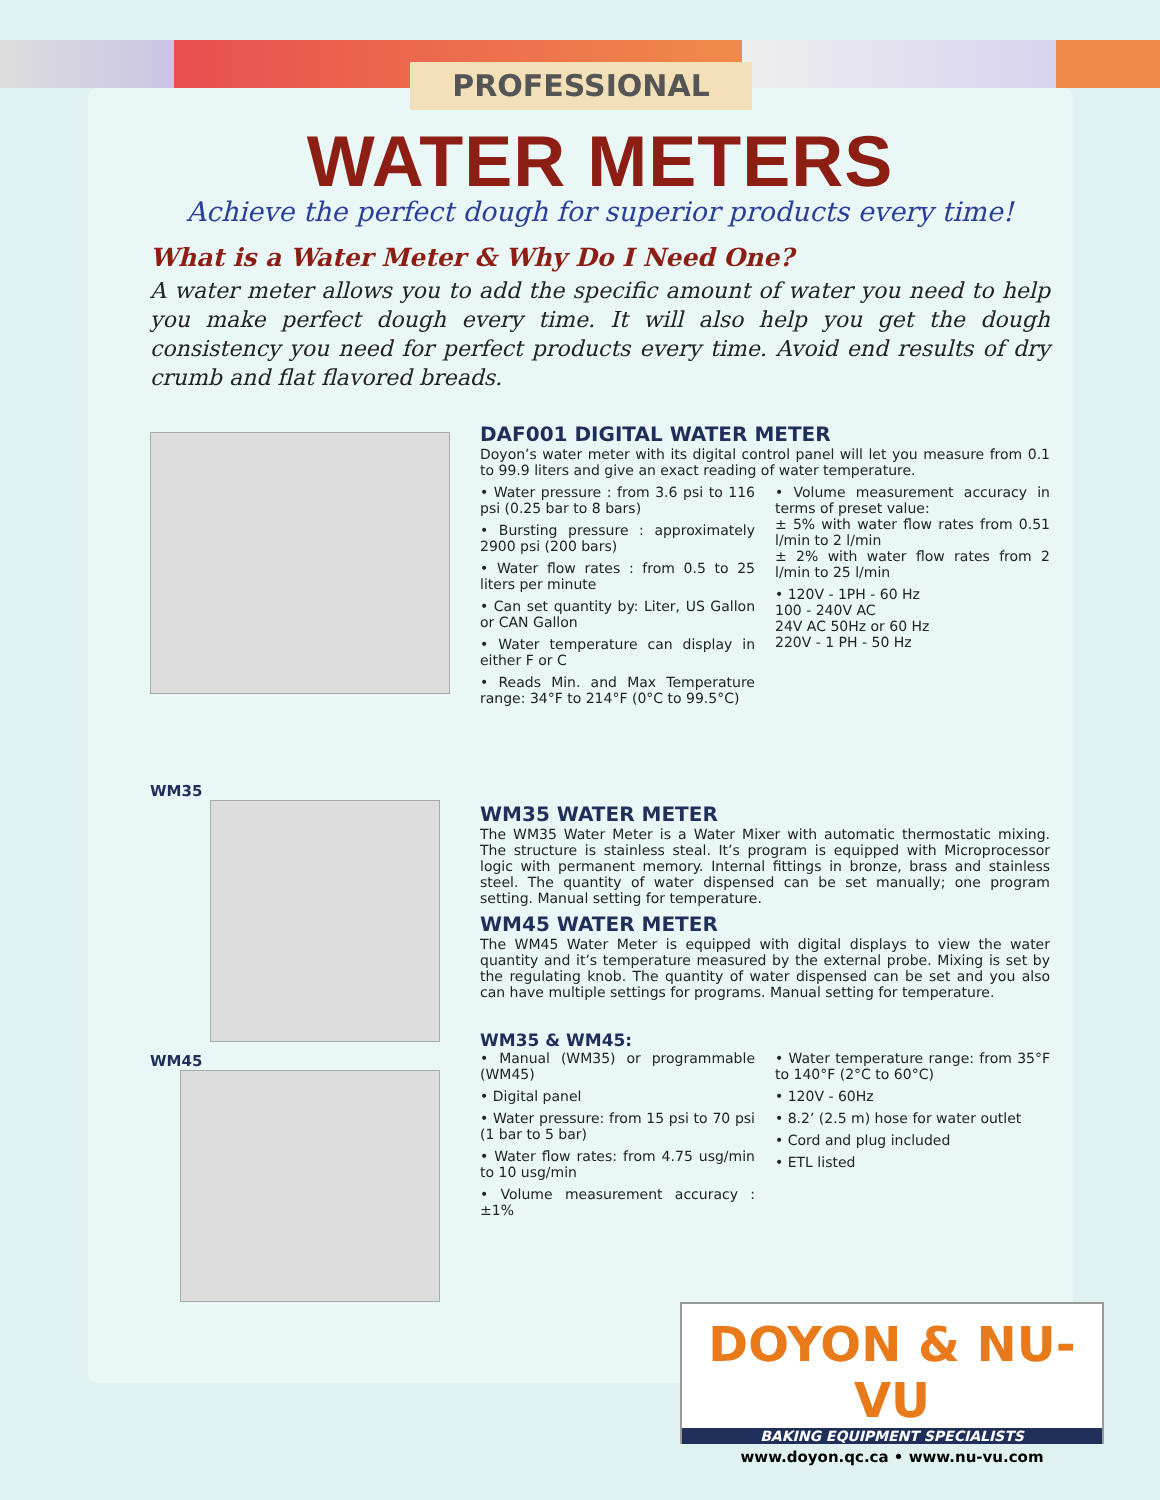PROFESSIONAL
WATER METERS
Achieve the perfect dough for superior products every time!
What is a Water Meter & Why Do I Need One?
A water meter allows you to add the specific amount of water you need to help you make perfect dough every time. It will also help you get the dough consistency you need for perfect products every time. Avoid end results of dry crumb and flat flavored breads.
DAF001 DIGITAL WATER METER
Doyon’s water meter with its digital control panel will let you measure from 0.1 to 99.9 liters and give an exact reading of water temperature.
• Water pressure : from 3.6 psi to 116 psi (0.25 bar to 8 bars)
• Bursting pressure : approximately 2900 psi (200 bars)
• Water flow rates : from 0.5 to 25 liters per minute
• Can set quantity by: Liter, US Gallon or CAN Gallon
• Water temperature can display in either F or C
• Reads Min. and Max Temperature range: 34°F to 214°F (0°C to 99.5°C)
• Volume measurement accuracy in terms of preset value:
± 5% with water flow rates from 0.51 l/min to 2 l/min
± 2% with water flow rates from 2 l/min to 25 l/min
• 120V - 1PH - 60 Hz
100 - 240V AC
24V AC 50Hz or 60 Hz
220V - 1 PH - 50 Hz
WM35
WM45
WM35 WATER METER
The WM35 Water Meter is a Water Mixer with automatic thermostatic mixing. The structure is stainless steal. It’s program is equipped with Microprocessor logic with permanent memory. Internal fittings in bronze, brass and stainless steel. The quantity of water dispensed can be set manually; one program setting. Manual setting for temperature.
WM45 WATER METER
The WM45 Water Meter is equipped with digital displays to view the water quantity and it’s temperature measured by the external probe. Mixing is set by the regulating knob. The quantity of water dispensed can be set and you also can have multiple settings for programs. Manual setting for temperature.
WM35 & WM45:
• Manual (WM35) or programmable (WM45)
• Digital panel
• Water pressure: from 15 psi to 70 psi (1 bar to 5 bar)
• Water flow rates: from 4.75 usg/min to 10 usg/min
• Volume measurement accuracy : ±1%
• Water temperature range: from 35°F to 140°F (2°C to 60°C)
• 120V - 60Hz
• 8.2’ (2.5 m) hose for water outlet
• Cord and plug included
• ETL listed
DOYON & NU-VU
BAKING EQUIPMENT SPECIALISTS
www.doyon.qc.ca • www.nu-vu.com